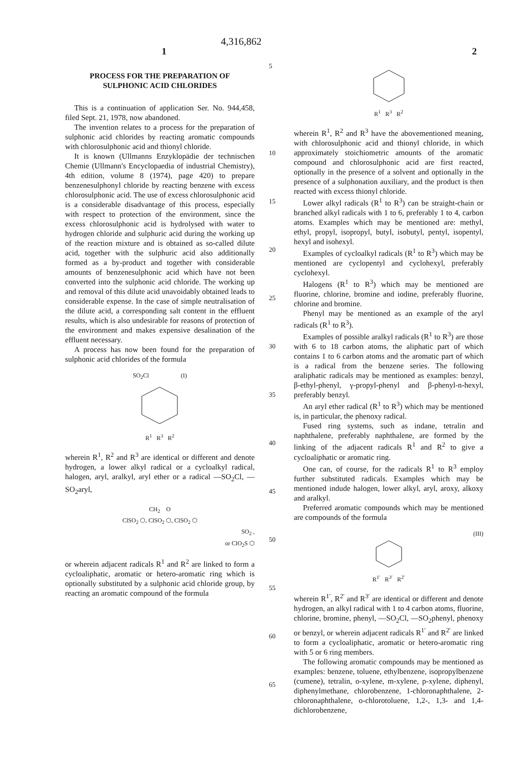4,316,862
1 2
PROCESS FOR THE PREPARATION OF
SULPHONIC ACID CHLORIDES
This is a continuation of application Ser. No. 944,458, filed Sept. 21, 1978, now abandoned.
The invention relates to a process for the preparation of sulphonic acid chlorides by reacting aromatic compounds with chlorosulphonic acid and thionyl chloride.
It is known (Ullmanns Enzyklopädie der technischen Chemie (Ullmann's Encyclopaedia of industrial Chemistry), 4th edition, volume 8 (1974), page 420) to prepare benzenesulphonyl chloride by reacting benzene with excess chlorosulphonic acid. The use of excess chlorosulphonic acid is a considerable disadvantage of this process, especially with respect to protection of the environment, since the excess chlorosulphonic acid is hydrolysed with water to hydrogen chloride and sulphuric acid during the working up of the reaction mixture and is obtained as so-called dilute acid, together with the sulphuric acid also additionally formed as a by-product and together with considerable amounts of benzenesulphonic acid which have not been converted into the sulphonic acid chloride. The working up and removal of this dilute acid unavoidably obtained leads to considerable expense. In the case of simple neutralisation of the dilute acid, a corresponding salt content in the effluent results, which is also undesirable for reasons of protection of the environment and makes expensive desalination of the effluent necessary.
A process has now been found for the preparation of sulphonic acid chlorides of the formula
SO<sub>2</sub>Cl (I)
R<sup>1</sup> R<sup>3</sup> R<sup>2</sup>
wherein R<sup>1</sup>, R<sup>2</sup> and R<sup>3</sup> are identical or different and denote hydrogen, a lower alkyl radical or a cycloalkyl radical, halogen, aryl, aralkyl, aryl ether or a radical —SO<sub>2</sub>Cl, —SO<sub>2</sub>aryl,
CH<sub>2</sub> O
ClSO<sub>2</sub> ⬡, ClSO<sub>2</sub> ⬡, ClSO<sub>2</sub> ⬡
SO<sub>2</sub> ,
or ClO<sub>2</sub>S ⬡
or wherein adjacent radicals R<sup>1</sup> and R<sup>2</sup> are linked to form a cycloaliphatic, aromatic or hetero-aromatic ring which is optionally substituted by a sulphonic acid chloride group, by reacting an aromatic compound of the formula
5
10
15
20
25
30
35
40
45
50
55
60
65
R<sup>1</sup> R<sup>3</sup> R<sup>2</sup>
wherein R<sup>1</sup>, R<sup>2</sup> and R<sup>3</sup> have the abovementioned meaning, with chlorosulphonic acid and thionyl chloride, in which approximately stoichiometric amounts of the aromatic compound and chlorosulphonic acid are first reacted, optionally in the presence of a solvent and optionally in the presence of a sulphonation auxiliary, and the product is then reacted with excess thionyl chloride.
Lower alkyl radicals (R<sup>1</sup> to R<sup>3</sup>) can be straight-chain or branched alkyl radicals with 1 to 6, preferably 1 to 4, carbon atoms. Examples which may be mentioned are: methyl, ethyl, propyl, isopropyl, butyl, isobutyl, pentyl, isopentyl, hexyl and isohexyl.
Examples of cycloalkyl radicals (R<sup>1</sup> to R<sup>3</sup>) which may be mentioned are cyclopentyl and cyclohexyl, preferably cyclohexyl.
Halogens (R<sup>1</sup> to R<sup>3</sup>) which may be mentioned are fluorine, chlorine, bromine and iodine, preferably fluorine, chlorine and bromine.
Phenyl may be mentioned as an example of the aryl radicals (R<sup>1</sup> to R<sup>3</sup>).
Examples of possible aralkyl radicals (R<sup>1</sup> to R<sup>3</sup>) are those with 6 to 18 carbon atoms, the aliphatic part of which contains 1 to 6 carbon atoms and the aromatic part of which is a radical from the benzene series. The following araliphatic radicals may be mentioned as examples: benzyl, β-ethyl-phenyl, γ-propyl-phenyl and β-phenyl-n-hexyl, preferably benzyl.
An aryl ether radical (R<sup>1</sup> to R<sup>3</sup>) which may be mentioned is, in particular, the phenoxy radical.
Fused ring systems, such as indane, tetralin and naphthalene, preferably naphthalene, are formed by the linking of the adjacent radicals R<sup>1</sup> and R<sup>2</sup> to give a cycloaliphatic or aromatic ring.
One can, of course, for the radicals R<sup>1</sup> to R<sup>3</sup> employ further substituted radicals. Examples which may be mentioned indude halogen, lower alkyl, aryl, aroxy, alkoxy and aralkyl.
Preferred aromatic compounds which may be mentioned are compounds of the formula
(III)
R<sup>1′</sup> R<sup>3′</sup> R<sup>2′</sup>
wherein R<sup>1′</sup>, R<sup>2′</sup> and R<sup>3′</sup> are identical or different and denote hydrogen, an alkyl radical with 1 to 4 carbon atoms, fluorine, chlorine, bromine, phenyl, —SO<sub>2</sub>Cl, —SO<sub>2</sub>phenyl, phenoxy or benzyl, or wherein adjacent radicals R<sup>1′</sup> and R<sup>2′</sup> are linked to form a cycloaliphatic, aromatic or hetero-aromatic ring with 5 or 6 ring members.
The following aromatic compounds may be mentioned as examples: benzene, toluene, ethylbenzene, isopropylbenzene (cumene), tetralin, o-xylene, m-xylene, p-xylene, diphenyl, diphenylmethane, chlorobenzene, 1-chloronaphthalene, 2-chloronaphthalene, o-chlorotoluene, 1,2-, 1,3- and 1,4-dichlorobenzene,